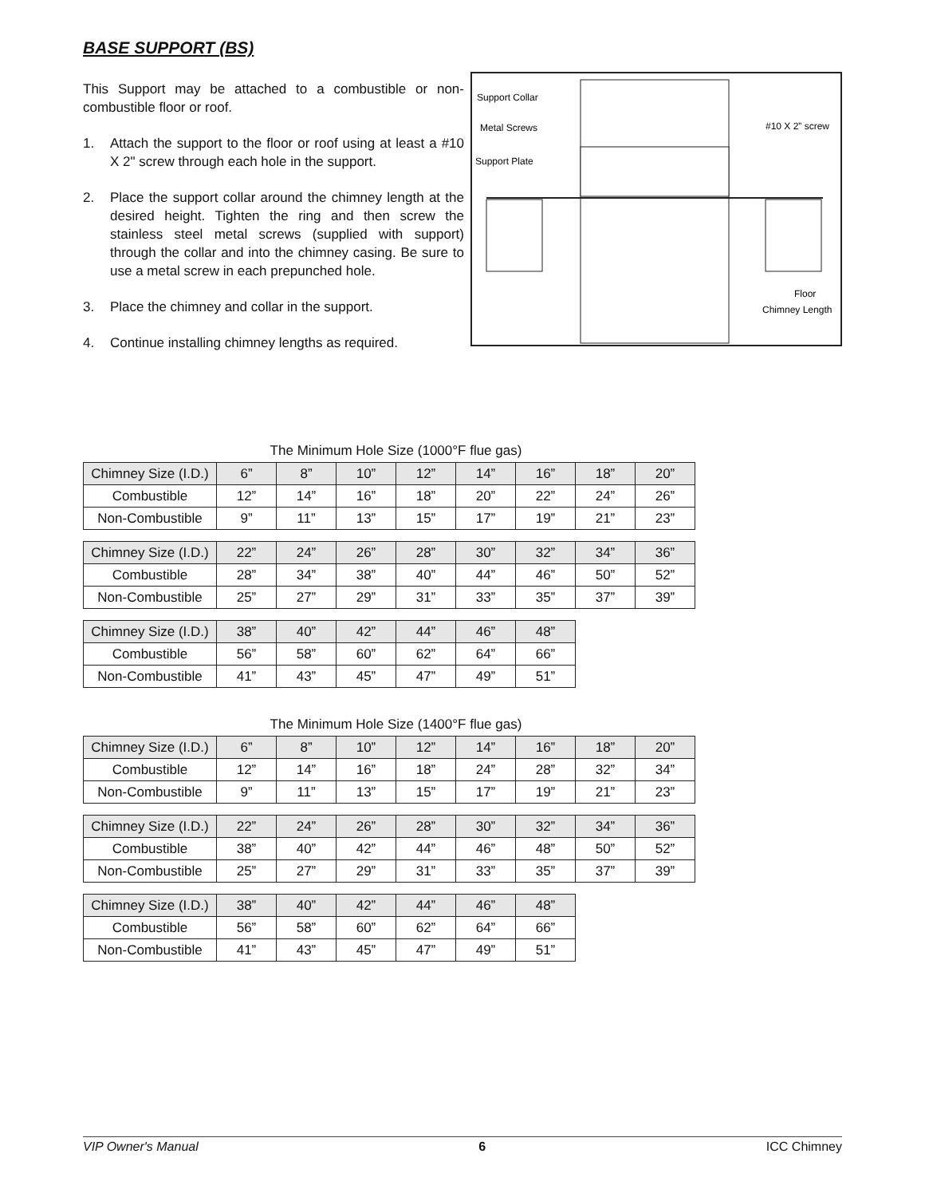BASE SUPPORT (BS)
This Support may be attached to a combustible or non-combustible floor or roof.
1. Attach the support to the floor or roof using at least a #10 X 2" screw through each hole in the support.
2. Place the support collar around the chimney length at the desired height. Tighten the ring and then screw the stainless steel metal screws (supplied with support) through the collar and into the chimney casing. Be sure to use a metal screw in each prepunched hole.
3. Place the chimney and collar in the support.
4. Continue installing chimney lengths as required.
Support Collar
Metal Screws
Support Plate
#10 X 2” screw
Floor
Chimney Length
The Minimum Hole Size (1000°F flue gas)
| Chimney Size (I.D.) | 6” | 8” | 10” | 12” | 14” | 16” | 18” | 20” |
| Combustible | 12” | 14” | 16” | 18” | 20” | 22” | 24” | 26” |
| Non-Combustible | 9” | 11” | 13” | 15” | 17” | 19” | 21” | 23” |
| Chimney Size (I.D.) | 22” | 24” | 26” | 28” | 30” | 32” | 34” | 36” |
| Combustible | 28” | 34” | 38” | 40” | 44” | 46” | 50” | 52” |
| Non-Combustible | 25” | 27” | 29” | 31” | 33” | 35” | 37” | 39” |
| Chimney Size (I.D.) | 38” | 40” | 42” | 44” | 46” | 48” |
| Combustible | 56” | 58” | 60” | 62” | 64” | 66” |
| Non-Combustible | 41” | 43” | 45” | 47” | 49” | 51” |
The Minimum Hole Size (1400°F flue gas)
| Chimney Size (I.D.) | 6” | 8” | 10” | 12” | 14” | 16” | 18” | 20” |
| Combustible | 12” | 14” | 16” | 18” | 24” | 28” | 32” | 34” |
| Non-Combustible | 9” | 11” | 13” | 15” | 17” | 19” | 21” | 23” |
| Chimney Size (I.D.) | 22” | 24” | 26” | 28” | 30” | 32” | 34” | 36” |
| Combustible | 38” | 40” | 42” | 44” | 46” | 48” | 50” | 52” |
| Non-Combustible | 25” | 27” | 29” | 31” | 33” | 35” | 37” | 39” |
| Chimney Size (I.D.) | 38” | 40” | 42” | 44” | 46” | 48” |
| Combustible | 56” | 58” | 60” | 62” | 64” | 66” |
| Non-Combustible | 41” | 43” | 45” | 47” | 49” | 51” |
VIP Owner's Manual 6 ICC Chimney